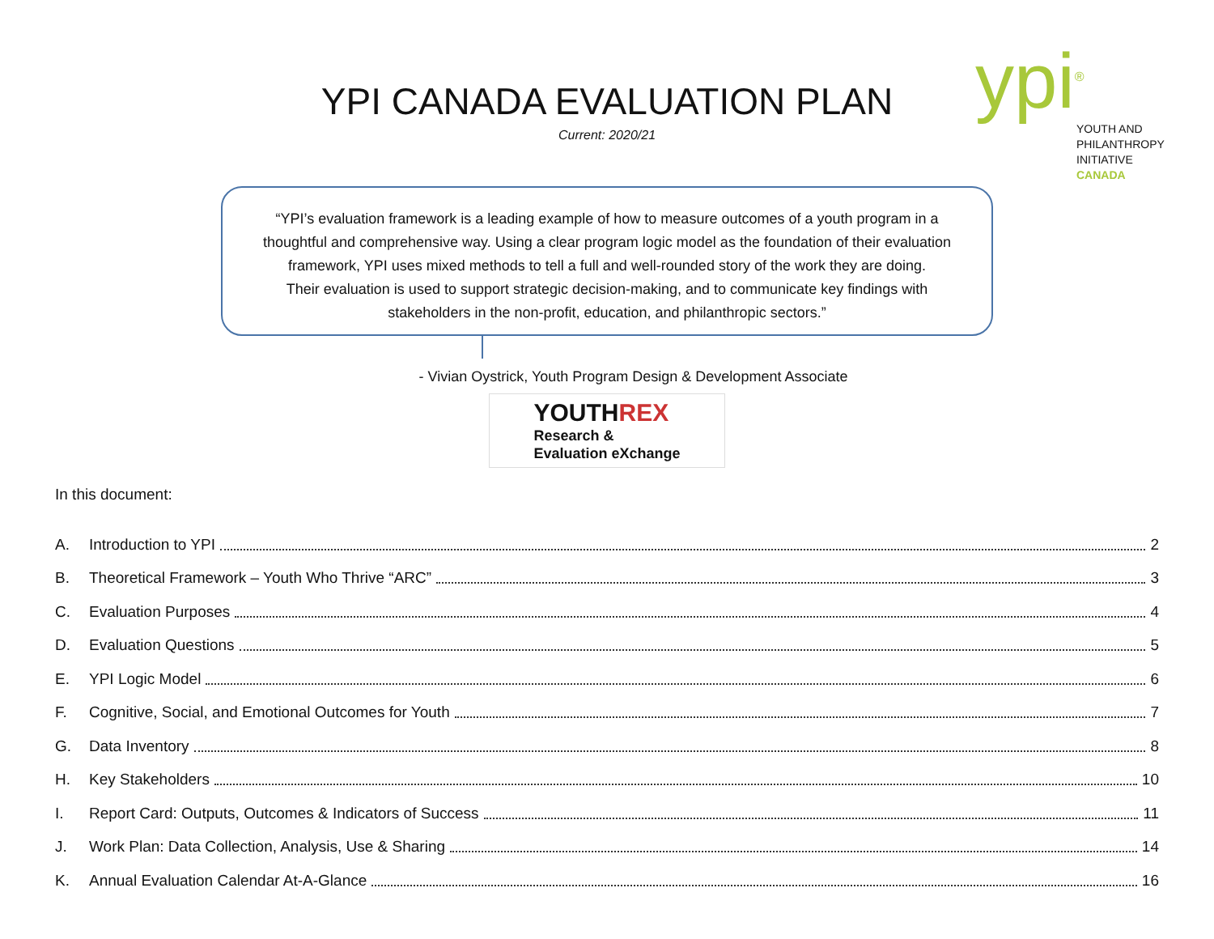YPI CANADA EVALUATION PLAN
Current: 2020/21
ypi<sup>®</sup>
YOUTH AND
PHILANTHROPY
INITIATIVE
CANADA
“YPI’s evaluation framework is a leading example of how to measure outcomes of a youth program in a
thoughtful and comprehensive way. Using a clear program logic model as the foundation of their evaluation
framework, YPI uses mixed methods to tell a full and well-rounded story of the work they are doing.
Their evaluation is used to support strategic decision-making, and to communicate key findings with
stakeholders in the non-profit, education, and philanthropic sectors.”
- Vivian Oystrick, Youth Program Design & Development Associate
YOUTHREX
Research &
Evaluation eXchange
In this document:
A. Introduction to YPI 2
B. Theoretical Framework – Youth Who Thrive “ARC” 3
C. Evaluation Purposes 4
D. Evaluation Questions 5
E. YPI Logic Model 6
F. Cognitive, Social, and Emotional Outcomes for Youth 7
G. Data Inventory 8
H. Key Stakeholders 10
I. Report Card: Outputs, Outcomes & Indicators of Success 11
J. Work Plan: Data Collection, Analysis, Use & Sharing 14
K. Annual Evaluation Calendar At-A-Glance 16